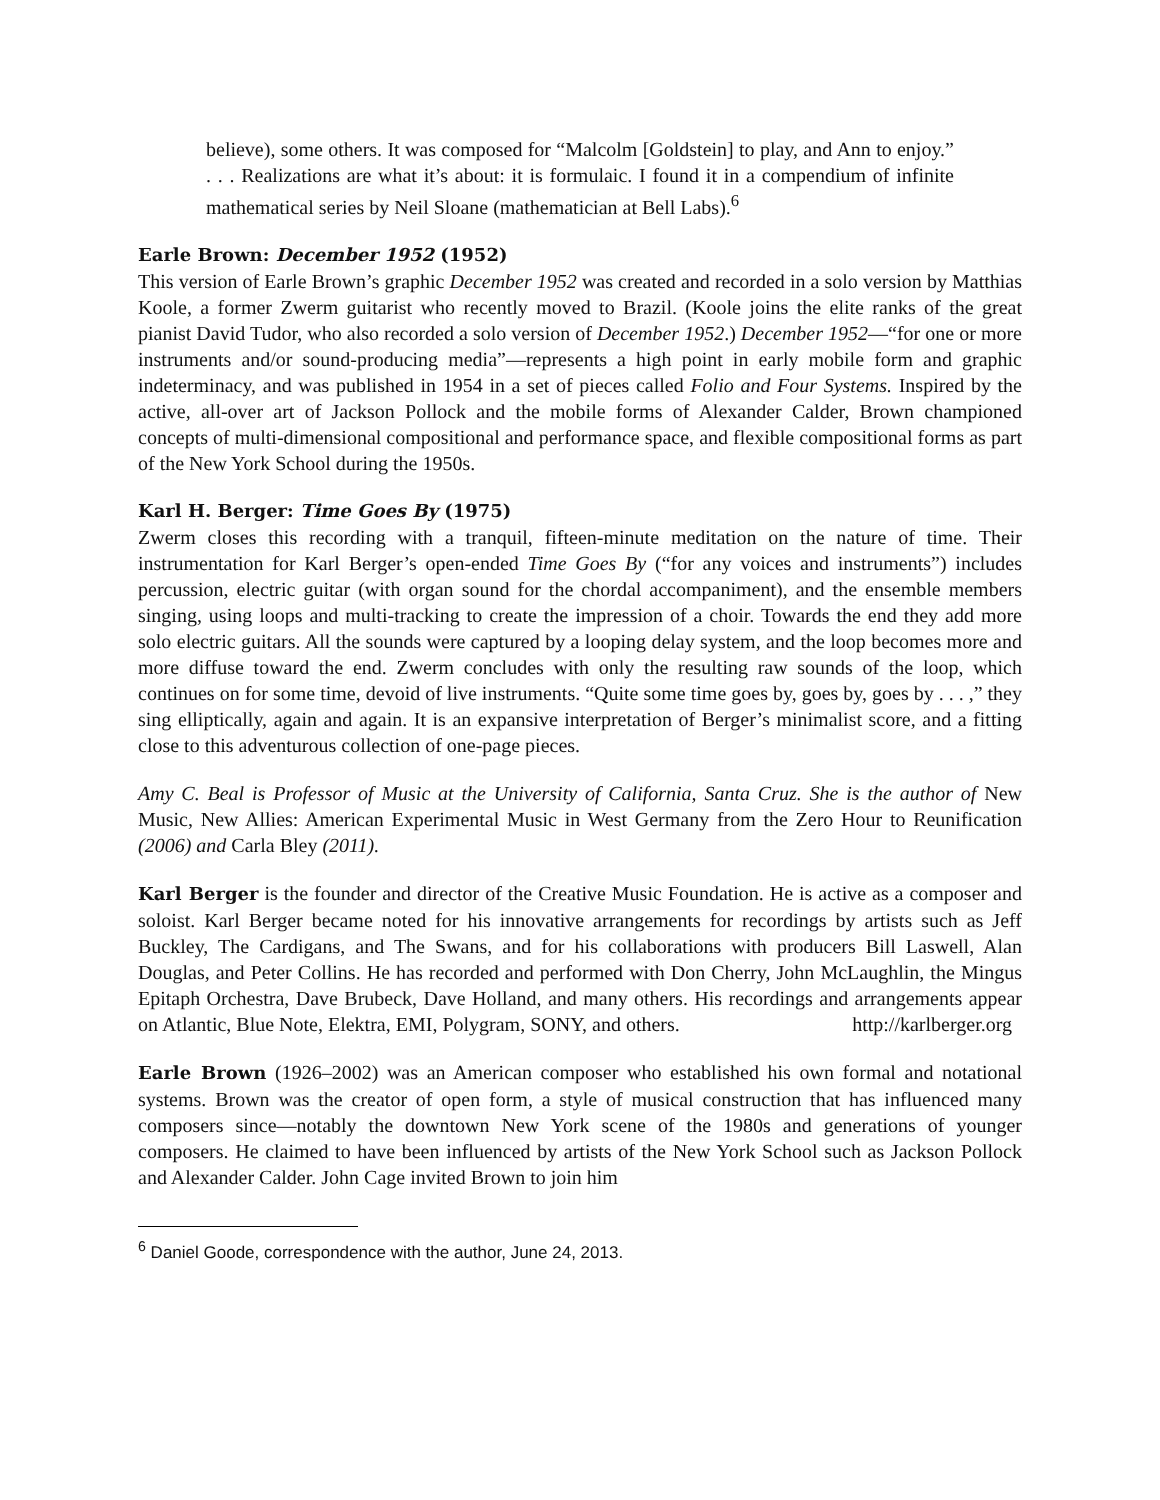believe), some others. It was composed for “Malcolm [Goldstein] to play, and Ann to enjoy.” . . . Realizations are what it’s about: it is formulaic. I found it in a compendium of infinite mathematical series by Neil Sloane (mathematician at Bell Labs).<sup>6</sup>
Earle Brown: December 1952 (1952)
This version of Earle Brown’s graphic December 1952 was created and recorded in a solo version by Matthias Koole, a former Zwerm guitarist who recently moved to Brazil. (Koole joins the elite ranks of the great pianist David Tudor, who also recorded a solo version of December 1952.) December 1952—“for one or more instruments and/or sound-producing media”—represents a high point in early mobile form and graphic indeterminacy, and was published in 1954 in a set of pieces called Folio and Four Systems. Inspired by the active, all-over art of Jackson Pollock and the mobile forms of Alexander Calder, Brown championed concepts of multi-dimensional compositional and performance space, and flexible compositional forms as part of the New York School during the 1950s.
Karl H. Berger: Time Goes By (1975)
Zwerm closes this recording with a tranquil, fifteen-minute meditation on the nature of time. Their instrumentation for Karl Berger’s open-ended Time Goes By (“for any voices and instruments”) includes percussion, electric guitar (with organ sound for the chordal accompaniment), and the ensemble members singing, using loops and multi-tracking to create the impression of a choir. Towards the end they add more solo electric guitars. All the sounds were captured by a looping delay system, and the loop becomes more and more diffuse toward the end. Zwerm concludes with only the resulting raw sounds of the loop, which continues on for some time, devoid of live instruments. “Quite some time goes by, goes by, goes by . . . ,” they sing elliptically, again and again. It is an expansive interpretation of Berger’s minimalist score, and a fitting close to this adventurous collection of one-page pieces.
Amy C. Beal is Professor of Music at the University of California, Santa Cruz. She is the author of New Music, New Allies: American Experimental Music in West Germany from the Zero Hour to Reunification (2006) and Carla Bley (2011).
Karl Berger is the founder and director of the Creative Music Foundation. He is active as a composer and soloist. Karl Berger became noted for his innovative arrangements for recordings by artists such as Jeff Buckley, The Cardigans, and The Swans, and for his collaborations with producers Bill Laswell, Alan Douglas, and Peter Collins. He has recorded and performed with Don Cherry, John McLaughlin, the Mingus Epitaph Orchestra, Dave Brubeck, Dave Holland, and many others. His recordings and arrangements appear on Atlantic, Blue Note, Elektra, EMI, Polygram, SONY, and others. http://karlberger.org
Earle Brown (1926–2002) was an American composer who established his own formal and notational systems. Brown was the creator of open form, a style of musical construction that has influenced many composers since—notably the downtown New York scene of the 1980s and generations of younger composers. He claimed to have been influenced by artists of the New York School such as Jackson Pollock and Alexander Calder. John Cage invited Brown to join him
<sup>6</sup> Daniel Goode, correspondence with the author, June 24, 2013.